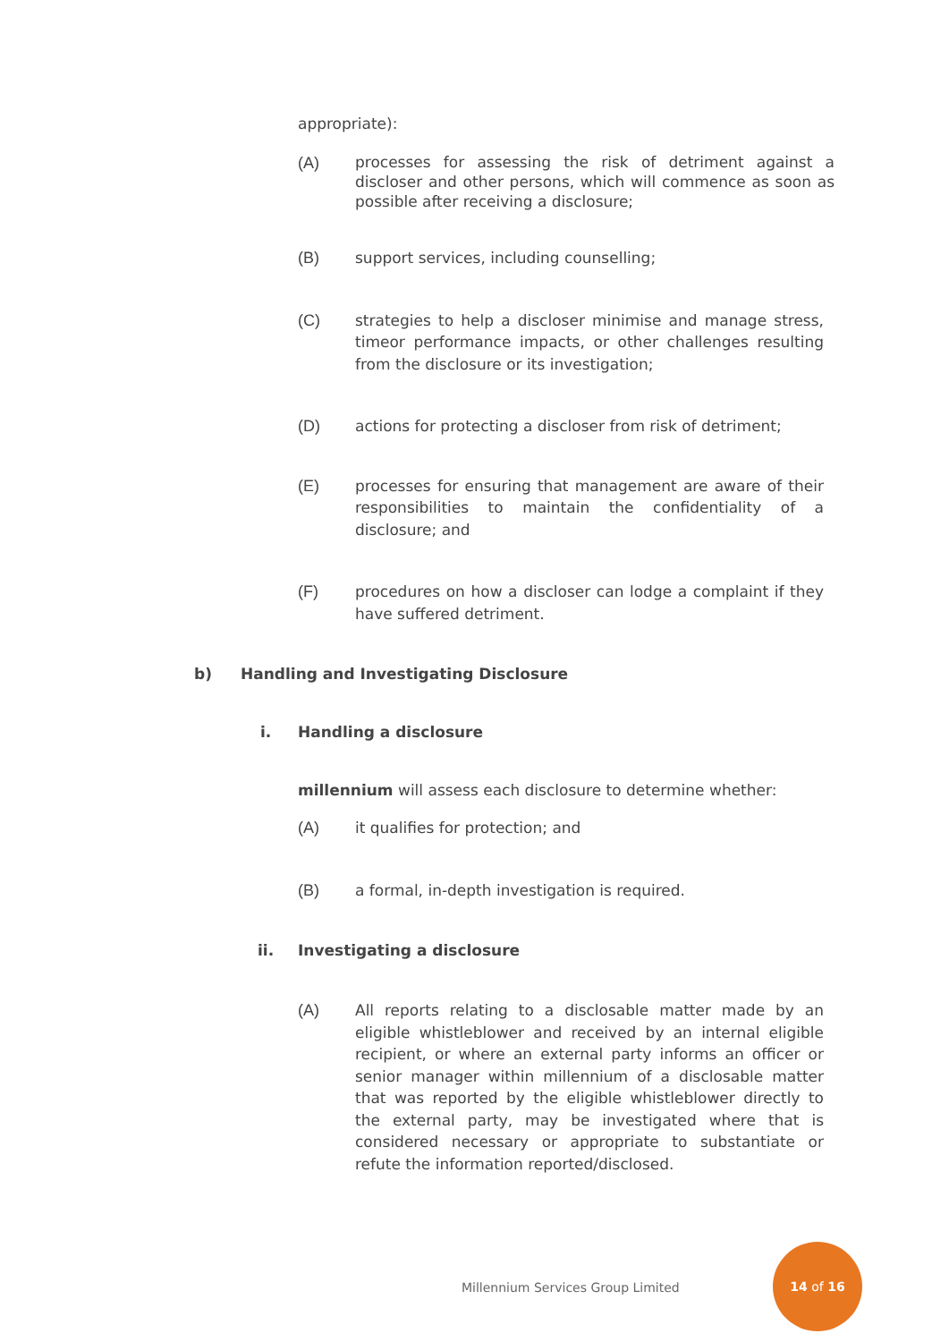appropriate):
(A)
processes for assessing the risk of detriment against a discloser and other persons, which will commence as soon as possible after receiving a disclosure;
(B) support services, including counselling;
(C) strategies to help a discloser minimise and manage stress, timeor performance impacts, or other challenges resulting from the disclosure or its investigation;
(D) actions for protecting a discloser from risk of detriment;
(E) processes for ensuring that management are aware of their responsibilities to maintain the confidentiality of a disclosure; and
(F) procedures on how a discloser can lodge a complaint if they have suffered detriment.
b) Handling and Investigating Disclosure
i. Handling a disclosure
millennium will assess each disclosure to determine whether:
(A) it qualifies for protection; and
(B) a formal, in-depth investigation is required.
ii. Investigating a disclosure
(A) All reports relating to a disclosable matter made by an eligible whistleblower and received by an internal eligible recipient, or where an external party informs an officer or senior manager within millennium of a disclosable matter that was reported by the eligible whistleblower directly to the external party, may be investigated where that is considered necessary or appropriate to substantiate or refute the information reported/disclosed.
Millennium Services Group Limited
14 of 16